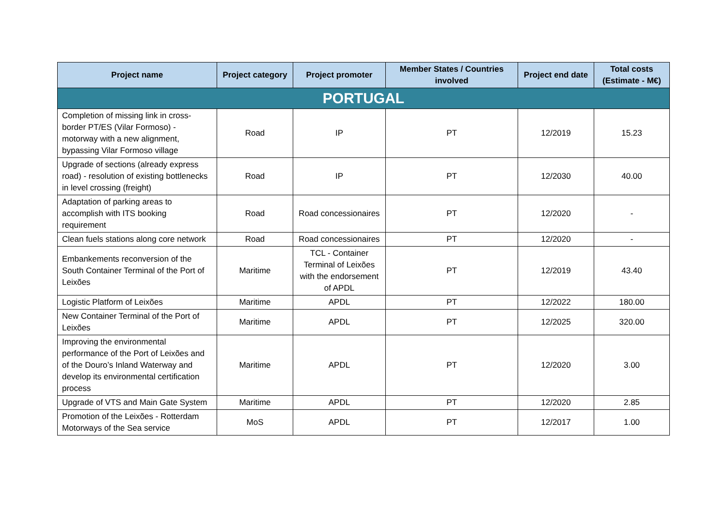| Project name | Project category | Project promoter | Member States / Countries involved | Project end date | Total costs (Estimate - M€) |
| --- | --- | --- | --- | --- | --- |
| PORTUGAL | | | | | |
| Completion of missing link in cross-border PT/ES (Vilar Formoso) - motorway with a new alignment, bypassing Vilar Formoso village | Road | IP | PT | 12/2019 | 15.23 |
| Upgrade of sections (already express road) - resolution of existing bottlenecks in level crossing (freight) | Road | IP | PT | 12/2030 | 40.00 |
| Adaptation of parking areas to accomplish with ITS booking requirement | Road | Road concessionaires | PT | 12/2020 | - |
| Clean fuels stations along core network | Road | Road concessionaires | PT | 12/2020 | - |
| Embankements reconversion of the South Container Terminal of the Port of Leixões | Maritime | TCL - Container Terminal of Leixões with the endorsement of APDL | PT | 12/2019 | 43.40 |
| Logistic Platform of Leixões | Maritime | APDL | PT | 12/2022 | 180.00 |
| New Container Terminal of the Port of Leixões | Maritime | APDL | PT | 12/2025 | 320.00 |
| Improving the environmental performance of the Port of Leixões and of the Douro’s Inland Waterway and develop its environmental certification process | Maritime | APDL | PT | 12/2020 | 3.00 |
| Upgrade of VTS and Main Gate System | Maritime | APDL | PT | 12/2020 | 2.85 |
| Promotion of the Leixões - Rotterdam Motorways of the Sea service | MoS | APDL | PT | 12/2017 | 1.00 |